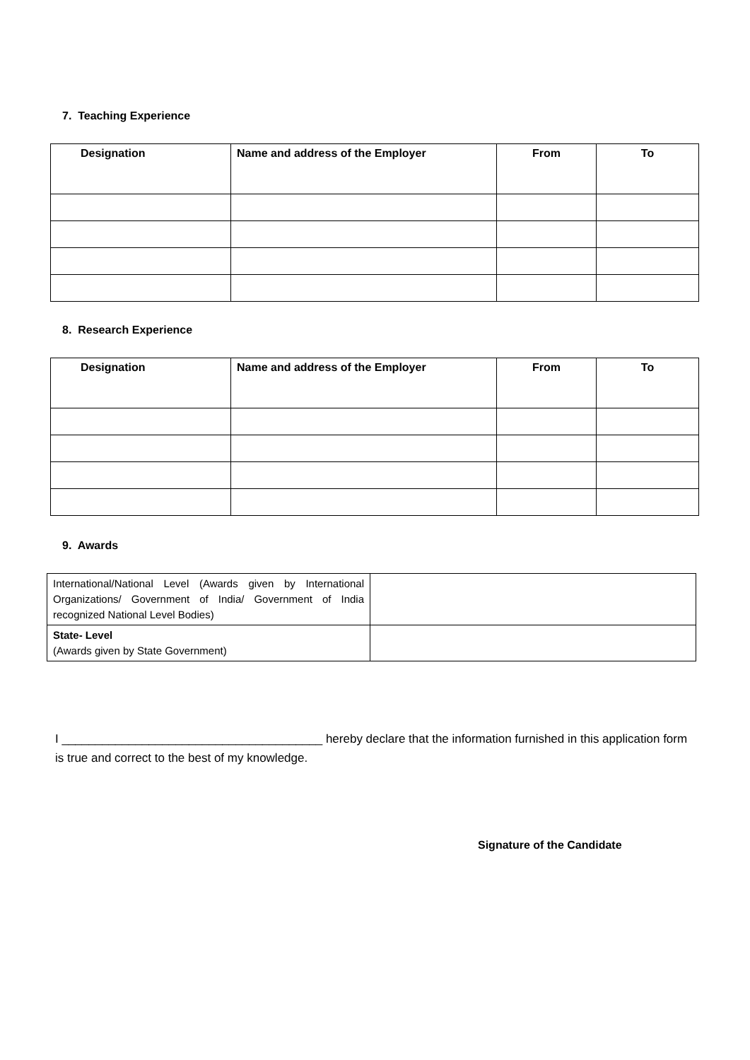7. Teaching Experience
| Designation | Name and address of the Employer | From | To |
| --- | --- | --- | --- |
8. Research Experience
| Designation | Name and address of the Employer | From | To |
| --- | --- | --- | --- |
9. Awards
| International/National Level (Awards given by International Organizations/ Government of India/ Government of India recognized National Level Bodies) | |
| State- Level (Awards given by State Government) | |
I _______________________________________ hereby declare that the information furnished in this application form is true and correct to the best of my knowledge.
Signature of the Candidate